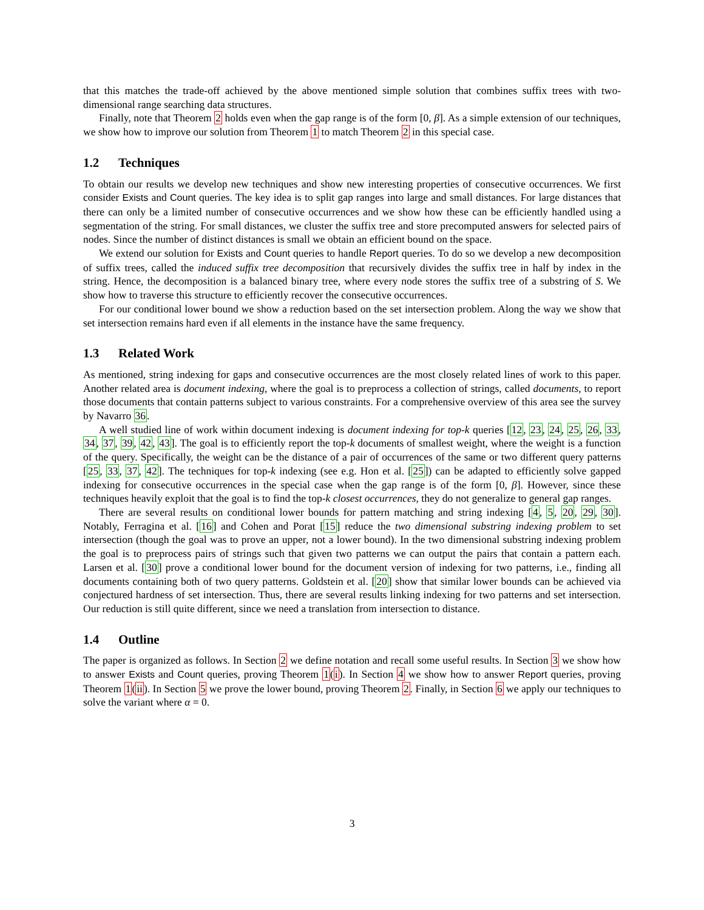that this matches the trade-off achieved by the above mentioned simple solution that combines suffix trees with two-dimensional range searching data structures.
Finally, note that Theorem 2 holds even when the gap range is of the form [0, β]. As a simple extension of our techniques, we show how to improve our solution from Theorem 1 to match Theorem 2 in this special case.
1.2 Techniques
To obtain our results we develop new techniques and show new interesting properties of consecutive occurrences. We first consider Exists and Count queries. The key idea is to split gap ranges into large and small distances. For large distances that there can only be a limited number of consecutive occurrences and we show how these can be efficiently handled using a segmentation of the string. For small distances, we cluster the suffix tree and store precomputed answers for selected pairs of nodes. Since the number of distinct distances is small we obtain an efficient bound on the space.
We extend our solution for Exists and Count queries to handle Report queries. To do so we develop a new decomposition of suffix trees, called the induced suffix tree decomposition that recursively divides the suffix tree in half by index in the string. Hence, the decomposition is a balanced binary tree, where every node stores the suffix tree of a substring of S. We show how to traverse this structure to efficiently recover the consecutive occurrences.
For our conditional lower bound we show a reduction based on the set intersection problem. Along the way we show that set intersection remains hard even if all elements in the instance have the same frequency.
1.3 Related Work
As mentioned, string indexing for gaps and consecutive occurrences are the most closely related lines of work to this paper. Another related area is document indexing, where the goal is to preprocess a collection of strings, called documents, to report those documents that contain patterns subject to various constraints. For a comprehensive overview of this area see the survey by Navarro 36.
A well studied line of work within document indexing is document indexing for top-k queries [12, 23, 24, 25, 26, 33, 34, 37, 39, 42, 43]. The goal is to efficiently report the top-k documents of smallest weight, where the weight is a function of the query. Specifically, the weight can be the distance of a pair of occurrences of the same or two different query patterns [25, 33, 37, 42]. The techniques for top-k indexing (see e.g. Hon et al. [25]) can be adapted to efficiently solve gapped indexing for consecutive occurrences in the special case when the gap range is of the form [0, β]. However, since these techniques heavily exploit that the goal is to find the top-k closest occurrences, they do not generalize to general gap ranges.
There are several results on conditional lower bounds for pattern matching and string indexing [4, 5, 20, 29, 30]. Notably, Ferragina et al. [16] and Cohen and Porat [15] reduce the two dimensional substring indexing problem to set intersection (though the goal was to prove an upper, not a lower bound). In the two dimensional substring indexing problem the goal is to preprocess pairs of strings such that given two patterns we can output the pairs that contain a pattern each. Larsen et al. [30] prove a conditional lower bound for the document version of indexing for two patterns, i.e., finding all documents containing both of two query patterns. Goldstein et al. [20] show that similar lower bounds can be achieved via conjectured hardness of set intersection. Thus, there are several results linking indexing for two patterns and set intersection. Our reduction is still quite different, since we need a translation from intersection to distance.
1.4 Outline
The paper is organized as follows. In Section 2 we define notation and recall some useful results. In Section 3 we show how to answer Exists and Count queries, proving Theorem 1(i). In Section 4 we show how to answer Report queries, proving Theorem 1(ii). In Section 5 we prove the lower bound, proving Theorem 2. Finally, in Section 6 we apply our techniques to solve the variant where α = 0.
3